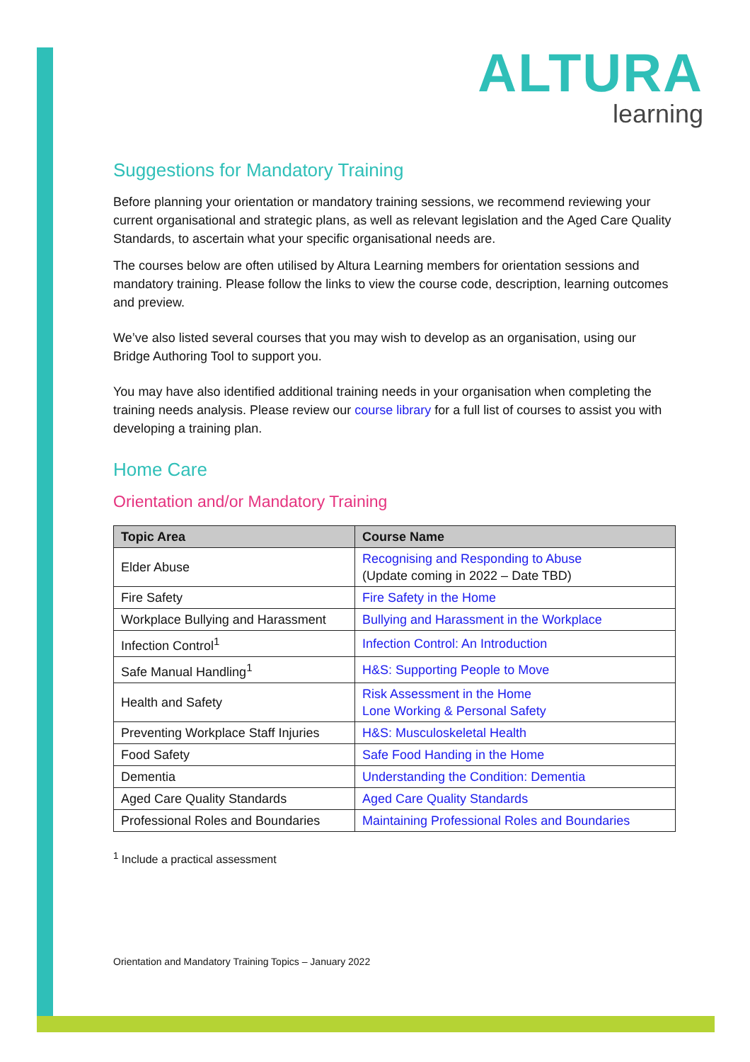ALTURA
learning
Suggestions for Mandatory Training
Before planning your orientation or mandatory training sessions, we recommend reviewing your current organisational and strategic plans, as well as relevant legislation and the Aged Care Quality Standards, to ascertain what your specific organisational needs are.
The courses below are often utilised by Altura Learning members for orientation sessions and mandatory training. Please follow the links to view the course code, description, learning outcomes and preview.
We’ve also listed several courses that you may wish to develop as an organisation, using our Bridge Authoring Tool to support you.
You may have also identified additional training needs in your organisation when completing the training needs analysis. Please review our course library for a full list of courses to assist you with developing a training plan.
Home Care
Orientation and/or Mandatory Training
| Topic Area | Course Name |
| --- | --- |
| Elder Abuse | Recognising and Responding to Abuse (Update coming in 2022 – Date TBD) |
| Fire Safety | Fire Safety in the Home |
| Workplace Bullying and Harassment | Bullying and Harassment in the Workplace |
| Infection Control<sup>1</sup> | Infection Control: An Introduction |
| Safe Manual Handling<sup>1</sup> | H&S: Supporting People to Move |
| Health and Safety | Risk Assessment in the Home Lone Working & Personal Safety |
| Preventing Workplace Staff Injuries | H&S: Musculoskeletal Health |
| Food Safety | Safe Food Handing in the Home |
| Dementia | Understanding the Condition: Dementia |
| Aged Care Quality Standards | Aged Care Quality Standards |
| Professional Roles and Boundaries | Maintaining Professional Roles and Boundaries |
<sup>1</sup> Include a practical assessment
Orientation and Mandatory Training Topics – January 2022